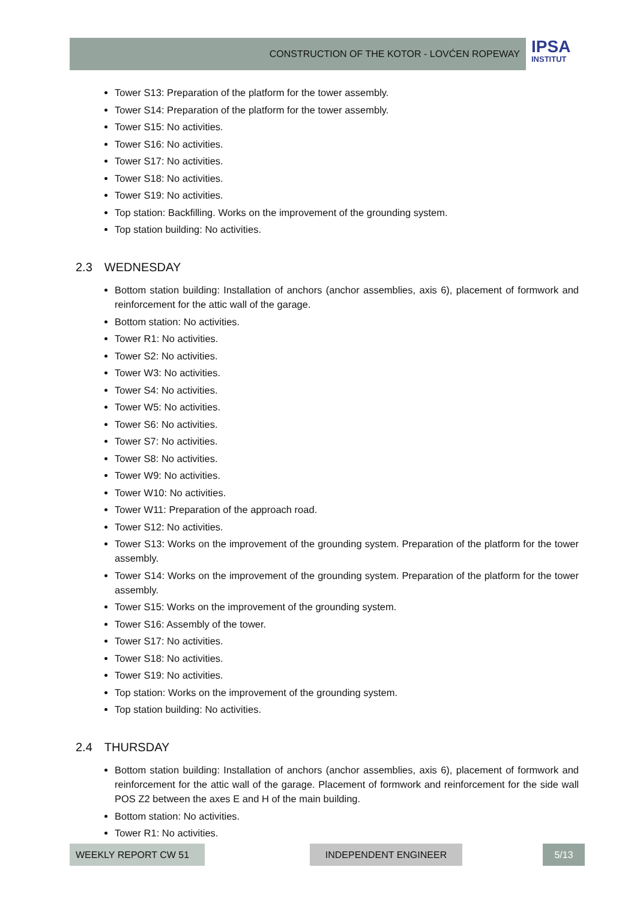CONSTRUCTION OF THE KOTOR - LOVĆEN ROPEWAY
IPSA
INSTITUT
Tower S13: Preparation of the platform for the tower assembly.
Tower S14: Preparation of the platform for the tower assembly.
Tower S15: No activities.
Tower S16: No activities.
Tower S17: No activities.
Tower S18: No activities.
Tower S19: No activities.
Top station: Backfilling. Works on the improvement of the grounding system.
Top station building: No activities.
2.3 WEDNESDAY
Bottom station building: Installation of anchors (anchor assemblies, axis 6), placement of formwork and reinforcement for the attic wall of the garage.
Bottom station: No activities.
Tower R1: No activities.
Tower S2: No activities.
Tower W3: No activities.
Tower S4: No activities.
Tower W5: No activities.
Tower S6: No activities.
Tower S7: No activities.
Tower S8: No activities.
Tower W9: No activities.
Tower W10: No activities.
Tower W11: Preparation of the approach road.
Tower S12: No activities.
Tower S13: Works on the improvement of the grounding system. Preparation of the platform for the tower assembly.
Tower S14: Works on the improvement of the grounding system. Preparation of the platform for the tower assembly.
Tower S15: Works on the improvement of the grounding system.
Tower S16: Assembly of the tower.
Tower S17: No activities.
Tower S18: No activities.
Tower S19: No activities.
Top station: Works on the improvement of the grounding system.
Top station building: No activities.
2.4 THURSDAY
Bottom station building: Installation of anchors (anchor assemblies, axis 6), placement of formwork and reinforcement for the attic wall of the garage. Placement of formwork and reinforcement for the side wall POS Z2 between the axes E and H of the main building.
Bottom station: No activities.
Tower R1: No activities.
WEEKLY REPORT CW 51 INDEPENDENT ENGINEER 5/13